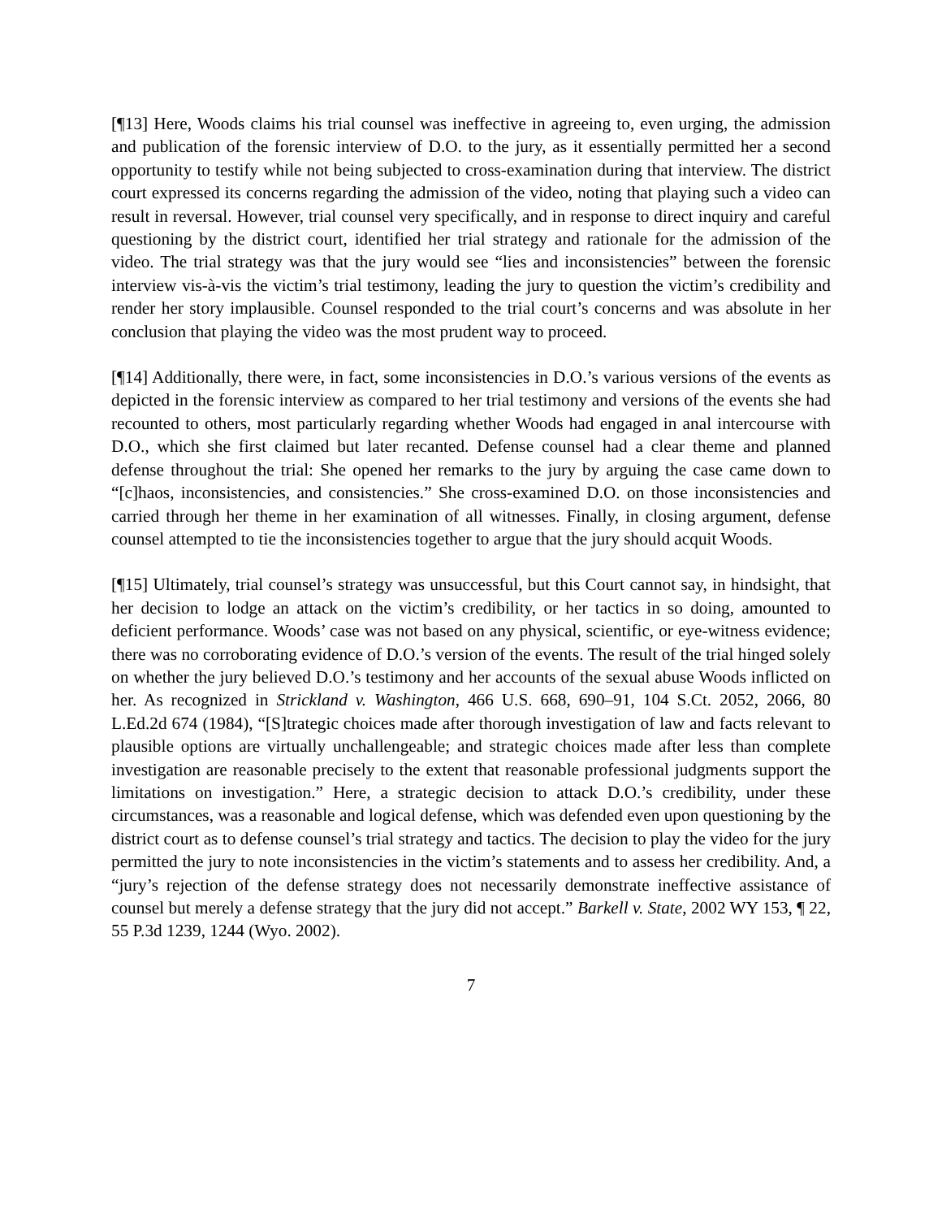[¶13] Here, Woods claims his trial counsel was ineffective in agreeing to, even urging, the admission and publication of the forensic interview of D.O. to the jury, as it essentially permitted her a second opportunity to testify while not being subjected to cross-examination during that interview. The district court expressed its concerns regarding the admission of the video, noting that playing such a video can result in reversal. However, trial counsel very specifically, and in response to direct inquiry and careful questioning by the district court, identified her trial strategy and rationale for the admission of the video. The trial strategy was that the jury would see “lies and inconsistencies” between the forensic interview vis-à-vis the victim’s trial testimony, leading the jury to question the victim’s credibility and render her story implausible. Counsel responded to the trial court’s concerns and was absolute in her conclusion that playing the video was the most prudent way to proceed.
[¶14] Additionally, there were, in fact, some inconsistencies in D.O.’s various versions of the events as depicted in the forensic interview as compared to her trial testimony and versions of the events she had recounted to others, most particularly regarding whether Woods had engaged in anal intercourse with D.O., which she first claimed but later recanted. Defense counsel had a clear theme and planned defense throughout the trial: She opened her remarks to the jury by arguing the case came down to “[c]haos, inconsistencies, and consistencies.” She cross-examined D.O. on those inconsistencies and carried through her theme in her examination of all witnesses. Finally, in closing argument, defense counsel attempted to tie the inconsistencies together to argue that the jury should acquit Woods.
[¶15] Ultimately, trial counsel’s strategy was unsuccessful, but this Court cannot say, in hindsight, that her decision to lodge an attack on the victim’s credibility, or her tactics in so doing, amounted to deficient performance. Woods’ case was not based on any physical, scientific, or eye-witness evidence; there was no corroborating evidence of D.O.’s version of the events. The result of the trial hinged solely on whether the jury believed D.O.’s testimony and her accounts of the sexual abuse Woods inflicted on her. As recognized in Strickland v. Washington, 466 U.S. 668, 690–91, 104 S.Ct. 2052, 2066, 80 L.Ed.2d 674 (1984), “[S]trategic choices made after thorough investigation of law and facts relevant to plausible options are virtually unchallengeable; and strategic choices made after less than complete investigation are reasonable precisely to the extent that reasonable professional judgments support the limitations on investigation.” Here, a strategic decision to attack D.O.’s credibility, under these circumstances, was a reasonable and logical defense, which was defended even upon questioning by the district court as to defense counsel’s trial strategy and tactics. The decision to play the video for the jury permitted the jury to note inconsistencies in the victim’s statements and to assess her credibility. And, a “jury’s rejection of the defense strategy does not necessarily demonstrate ineffective assistance of counsel but merely a defense strategy that the jury did not accept.” Barkell v. State, 2002 WY 153, ¶ 22, 55 P.3d 1239, 1244 (Wyo. 2002).
7